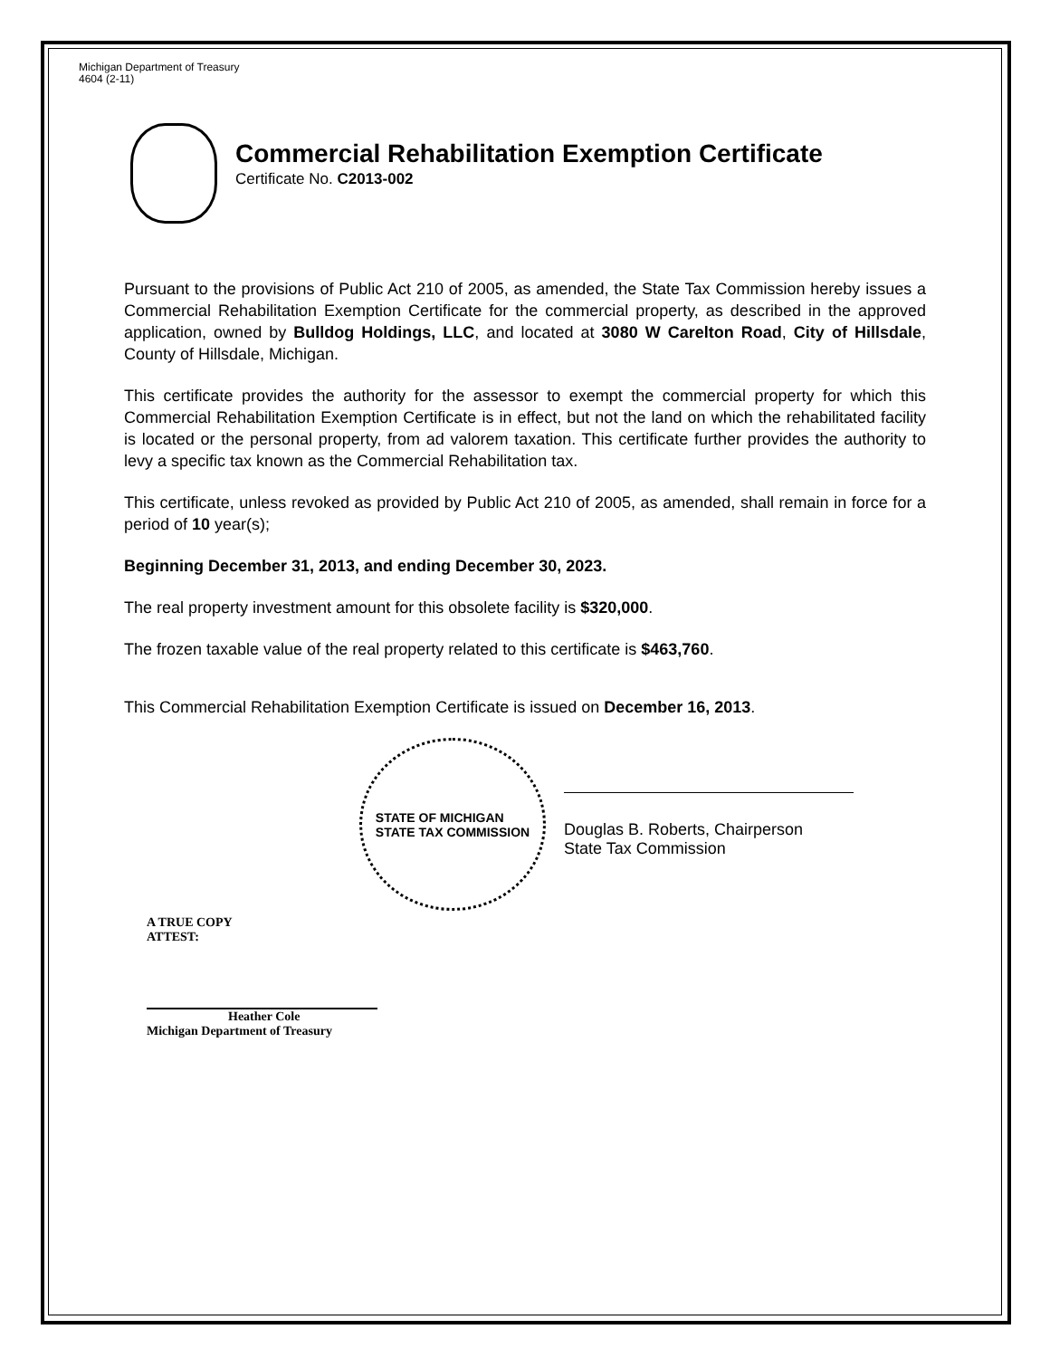Michigan Department of Treasury
4604 (2-11)
Commercial Rehabilitation Exemption Certificate
Certificate No. C2013-002
Pursuant to the provisions of Public Act 210 of 2005, as amended, the State Tax Commission hereby issues a Commercial Rehabilitation Exemption Certificate for the commercial property, as described in the approved application, owned by Bulldog Holdings, LLC, and located at 3080 W Carelton Road, City of Hillsdale, County of Hillsdale, Michigan.
This certificate provides the authority for the assessor to exempt the commercial property for which this Commercial Rehabilitation Exemption Certificate is in effect, but not the land on which the rehabilitated facility is located or the personal property, from ad valorem taxation. This certificate further provides the authority to levy a specific tax known as the Commercial Rehabilitation tax.
This certificate, unless revoked as provided by Public Act 210 of 2005, as amended, shall remain in force for a period of 10 year(s);
Beginning December 31, 2013, and ending December 30, 2023.
The real property investment amount for this obsolete facility is $320,000.
The frozen taxable value of the real property related to this certificate is $463,760.
This Commercial Rehabilitation Exemption Certificate is issued on December 16, 2013.
STATE OF MICHIGAN
STATE TAX COMMISSION
Douglas B. Roberts, Chairperson
State Tax Commission
A TRUE COPY
ATTEST:
Heather Cole
Michigan Department of Treasury